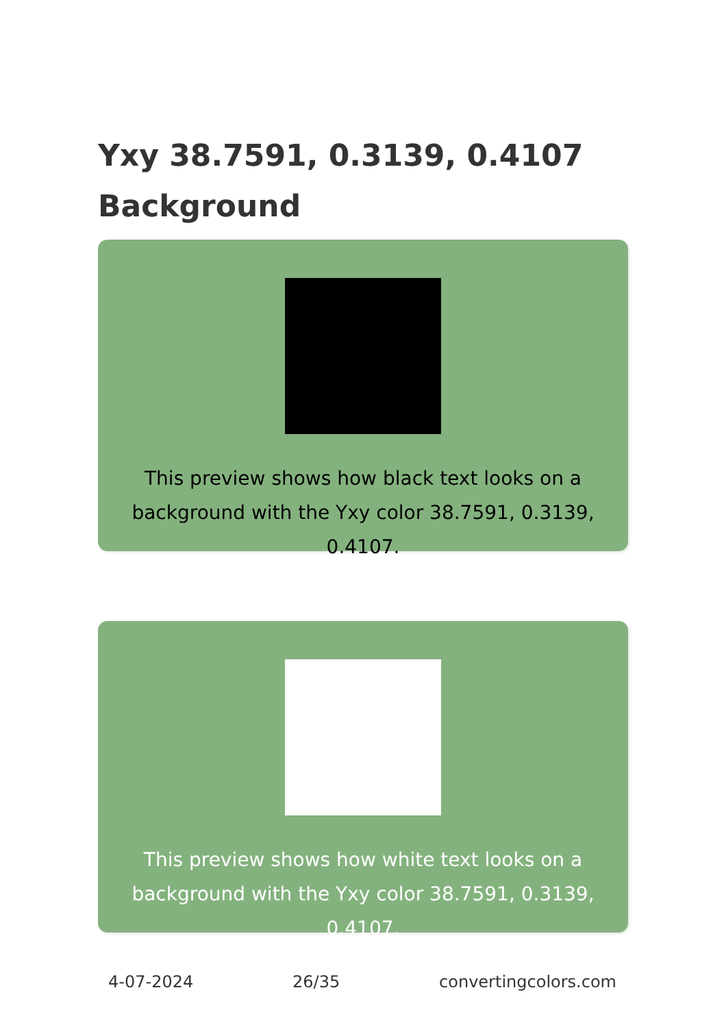Yxy 38.7591, 0.3139, 0.4107 Background
This preview shows how black text looks on a background with the Yxy color 38.7591, 0.3139, 0.4107.
This preview shows how white text looks on a background with the Yxy color 38.7591, 0.3139, 0.4107.
4-07-2024 26/35 convertingcolors.com